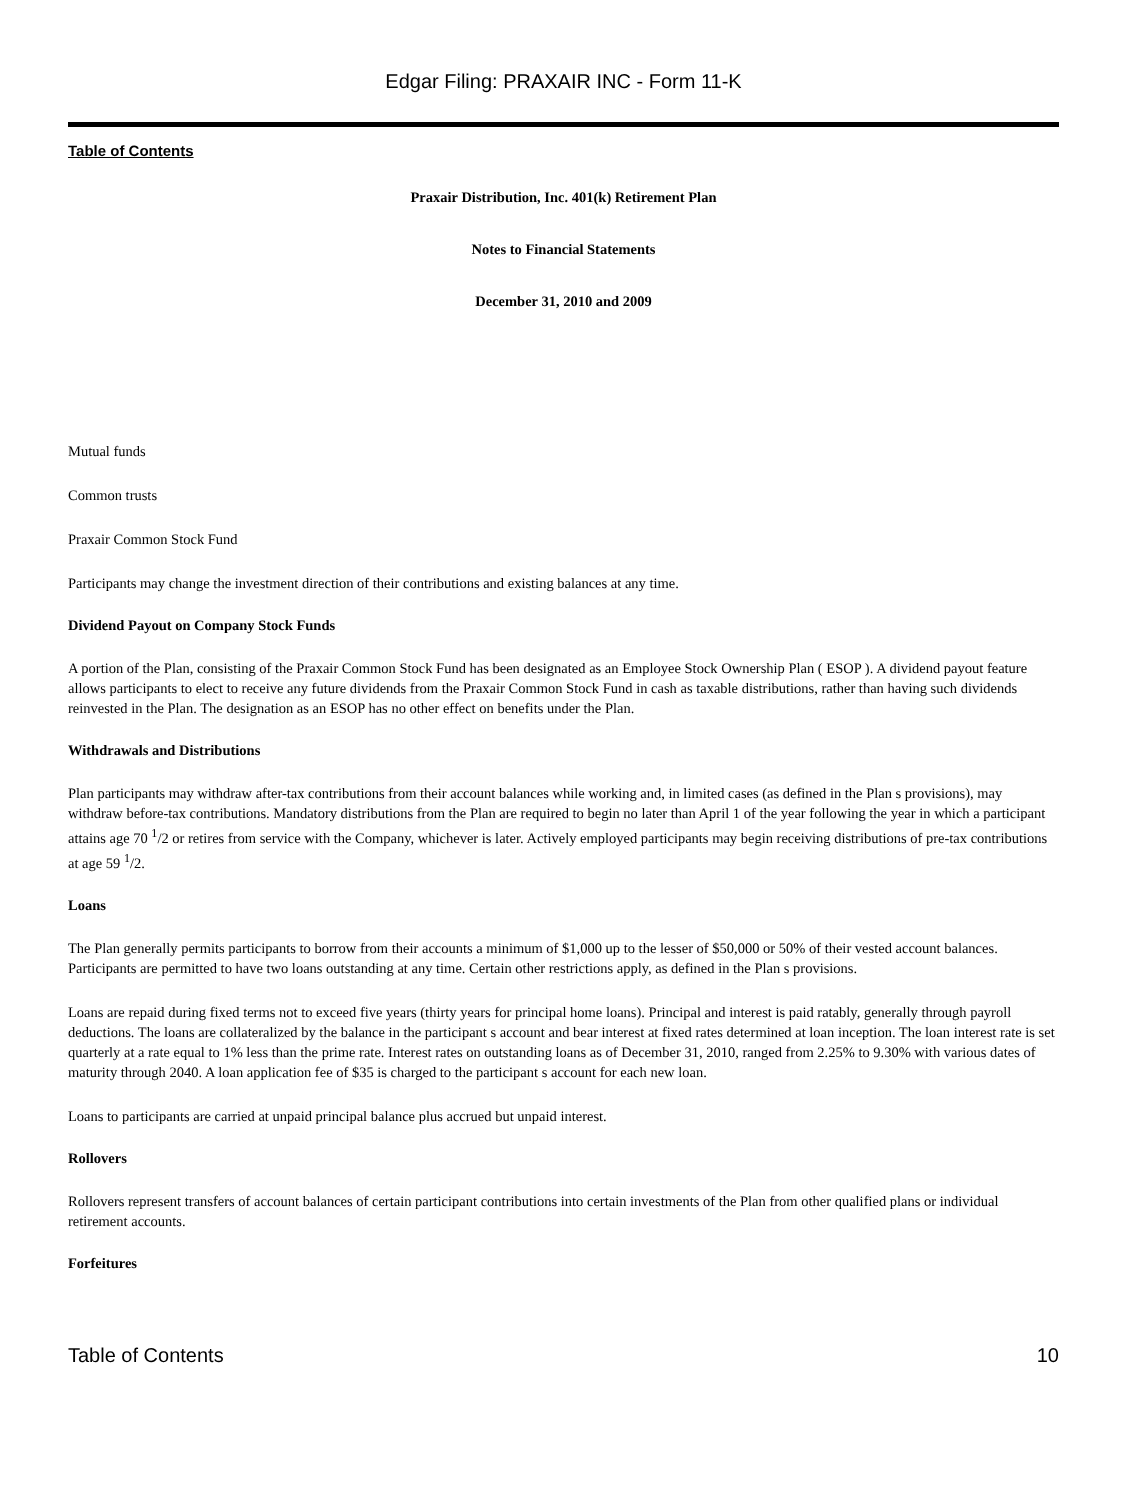Edgar Filing: PRAXAIR INC - Form 11-K
Table of Contents
Praxair Distribution, Inc. 401(k) Retirement Plan
Notes to Financial Statements
December 31, 2010 and 2009
Mutual funds
Common trusts
Praxair Common Stock Fund
Participants may change the investment direction of their contributions and existing balances at any time.
Dividend Payout on Company Stock Funds
A portion of the Plan, consisting of the Praxair Common Stock Fund has been designated as an Employee Stock Ownership Plan ( ESOP ). A dividend payout feature allows participants to elect to receive any future dividends from the Praxair Common Stock Fund in cash as taxable distributions, rather than having such dividends reinvested in the Plan. The designation as an ESOP has no other effect on benefits under the Plan.
Withdrawals and Distributions
Plan participants may withdraw after-tax contributions from their account balances while working and, in limited cases (as defined in the Plan s provisions), may withdraw before-tax contributions. Mandatory distributions from the Plan are required to begin no later than April 1 of the year following the year in which a participant attains age 70 <sup>1</sup>/2 or retires from service with the Company, whichever is later. Actively employed participants may begin receiving distributions of pre-tax contributions at age 59 <sup>1</sup>/2.
Loans
The Plan generally permits participants to borrow from their accounts a minimum of $1,000 up to the lesser of $50,000 or 50% of their vested account balances. Participants are permitted to have two loans outstanding at any time. Certain other restrictions apply, as defined in the Plan s provisions.
Loans are repaid during fixed terms not to exceed five years (thirty years for principal home loans). Principal and interest is paid ratably, generally through payroll deductions. The loans are collateralized by the balance in the participant s account and bear interest at fixed rates determined at loan inception. The loan interest rate is set quarterly at a rate equal to 1% less than the prime rate. Interest rates on outstanding loans as of December 31, 2010, ranged from 2.25% to 9.30% with various dates of maturity through 2040. A loan application fee of $35 is charged to the participant s account for each new loan.
Loans to participants are carried at unpaid principal balance plus accrued but unpaid interest.
Rollovers
Rollovers represent transfers of account balances of certain participant contributions into certain investments of the Plan from other qualified plans or individual retirement accounts.
Forfeitures
Table of Contents 10